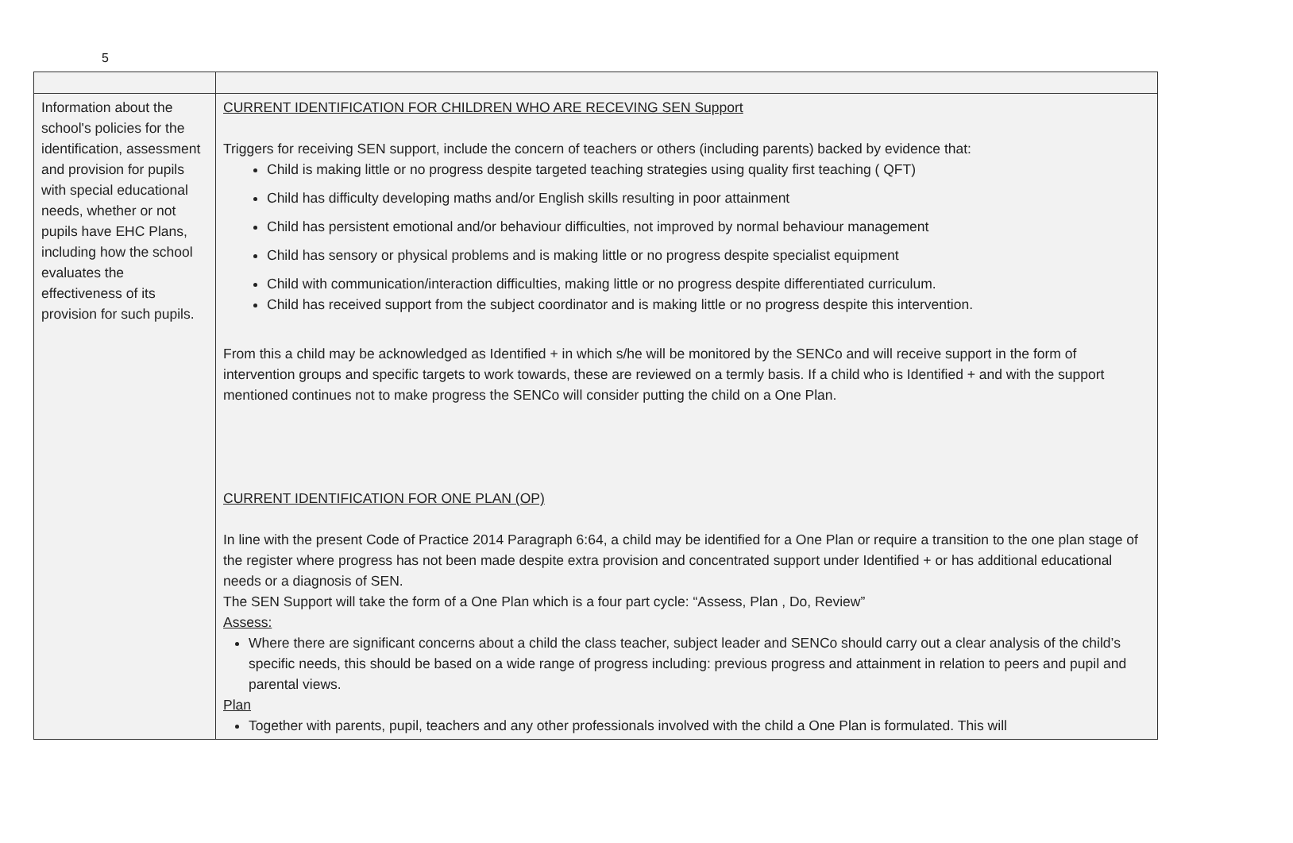5
| Information about the school's policies for the identification, assessment and provision for pupils with special educational needs, whether or not pupils have EHC Plans, including how the school evaluates the effectiveness of its provision for such pupils. | CURRENT IDENTIFICATION FOR CHILDREN WHO ARE RECEVING SEN Support Triggers for receiving SEN support, include the concern of teachers or others (including parents) backed by evidence that: Child is making little or no progress despite targeted teaching strategies using quality first teaching ( QFT) Child has difficulty developing maths and/or English skills resulting in poor attainment Child has persistent emotional and/or behaviour difficulties, not improved by normal behaviour management Child has sensory or physical problems and is making little or no progress despite specialist equipment Child with communication/interaction difficulties, making little or no progress despite differentiated curriculum. Child has received support from the subject coordinator and is making little or no progress despite this intervention. From this a child may be acknowledged as Identified + in which s/he will be monitored by the SENCo and will receive support in the form of intervention groups and specific targets to work towards, these are reviewed on a termly basis. If a child who is Identified + and with the support mentioned continues not to make progress the SENCo will consider putting the child on a One Plan. CURRENT IDENTIFICATION FOR ONE PLAN (OP) In line with the present Code of Practice 2014 Paragraph 6:64, a child may be identified for a One Plan or require a transition to the one plan stage of the register where progress has not been made despite extra provision and concentrated support under Identified + or has additional educational needs or a diagnosis of SEN. The SEN Support will take the form of a One Plan which is a four part cycle: “Assess, Plan , Do, Review” Assess: Where there are significant concerns about a child the class teacher, subject leader and SENCo should carry out a clear analysis of the child’s specific needs, this should be based on a wide range of progress including: previous progress and attainment in relation to peers and pupil and parental views. Plan Together with parents, pupil, teachers and any other professionals involved with the child a One Plan is formulated. This will |